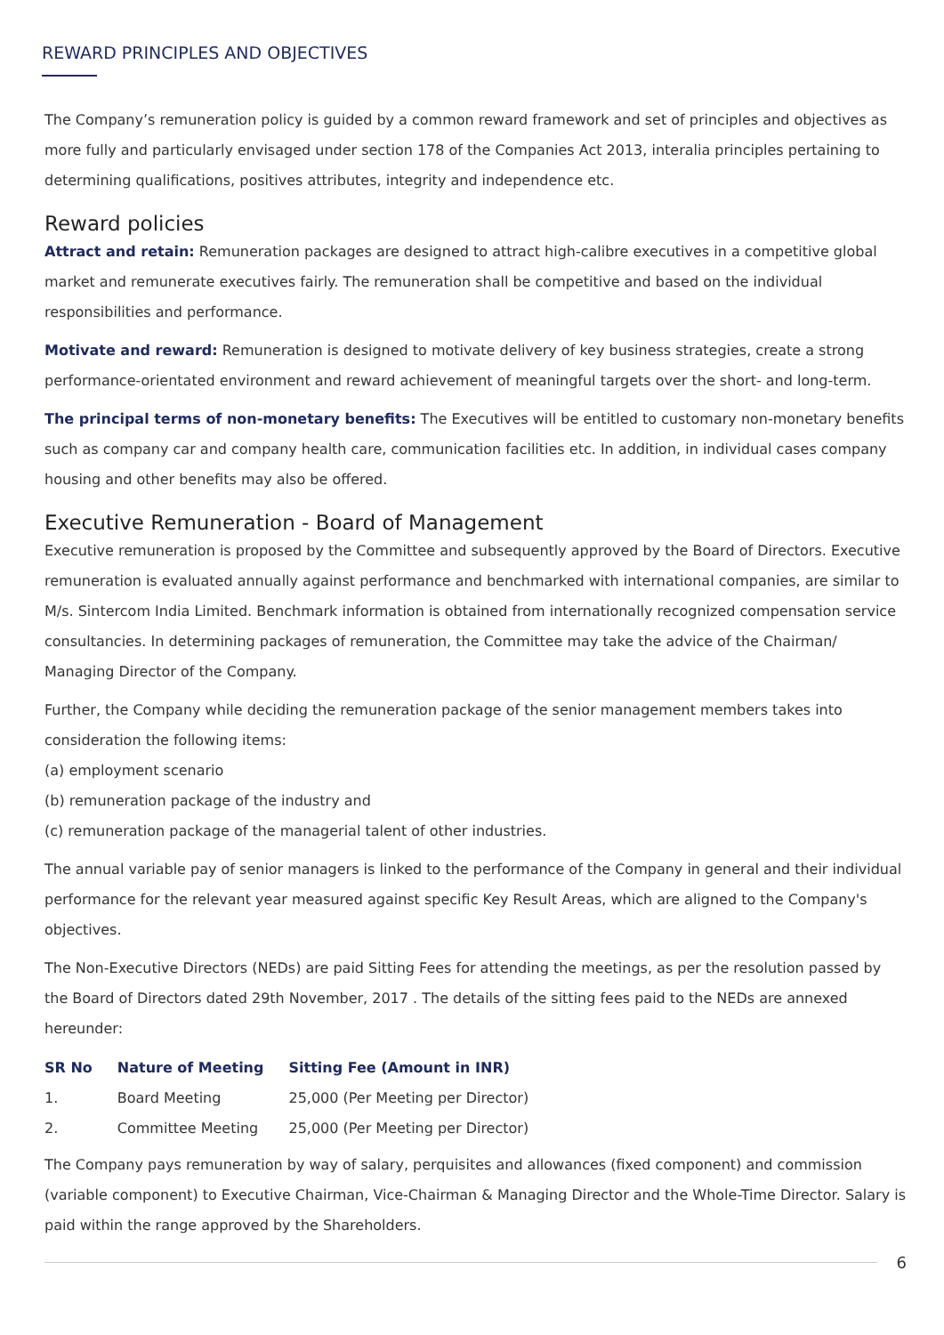REWARD PRINCIPLES AND OBJECTIVES
The Company’s remuneration policy is guided by a common reward framework and set of principles and objectives as more fully and particularly envisaged under section 178 of the Companies Act 2013, interalia principles pertaining to determining qualifications, positives attributes, integrity and independence etc.
Reward policies
Attract and retain: Remuneration packages are designed to attract high-calibre executives in a competitive global market and remunerate executives fairly. The remuneration shall be competitive and based on the individual responsibilities and performance.
Motivate and reward: Remuneration is designed to motivate delivery of key business strategies, create a strong performance-orientated environment and reward achievement of meaningful targets over the short- and long-term.
The principal terms of non-monetary benefits: The Executives will be entitled to customary non-monetary benefits such as company car and company health care, communication facilities etc. In addition, in individual cases company housing and other benefits may also be offered.
Executive Remuneration - Board of Management
Executive remuneration is proposed by the Committee and subsequently approved by the Board of Directors. Executive remuneration is evaluated annually against performance and benchmarked with international companies, are similar to M/s. Sintercom India Limited. Benchmark information is obtained from internationally recognized compensation service consultancies. In determining packages of remuneration, the Committee may take the advice of the Chairman/ Managing Director of the Company.
Further, the Company while deciding the remuneration package of the senior management members takes into consideration the following items:
(a) employment scenario
(b) remuneration package of the industry and
(c) remuneration package of the managerial talent of other industries.
The annual variable pay of senior managers is linked to the performance of the Company in general and their individual performance for the relevant year measured against specific Key Result Areas, which are aligned to the Company's objectives.
The Non-Executive Directors (NEDs) are paid Sitting Fees for attending the meetings, as per the resolution passed by the Board of Directors dated 29th November, 2017 . The details of the sitting fees paid to the NEDs are annexed hereunder:
| SR No | Nature of Meeting | Sitting Fee (Amount in INR) |
| --- | --- | --- |
| 1. | Board Meeting | 25,000 (Per Meeting per Director) |
| 2. | Committee Meeting | 25,000 (Per Meeting per Director) |
The Company pays remuneration by way of salary, perquisites and allowances (fixed component) and commission (variable component) to Executive Chairman, Vice-Chairman & Managing Director and the Whole-Time Director. Salary is paid within the range approved by the Shareholders.
6